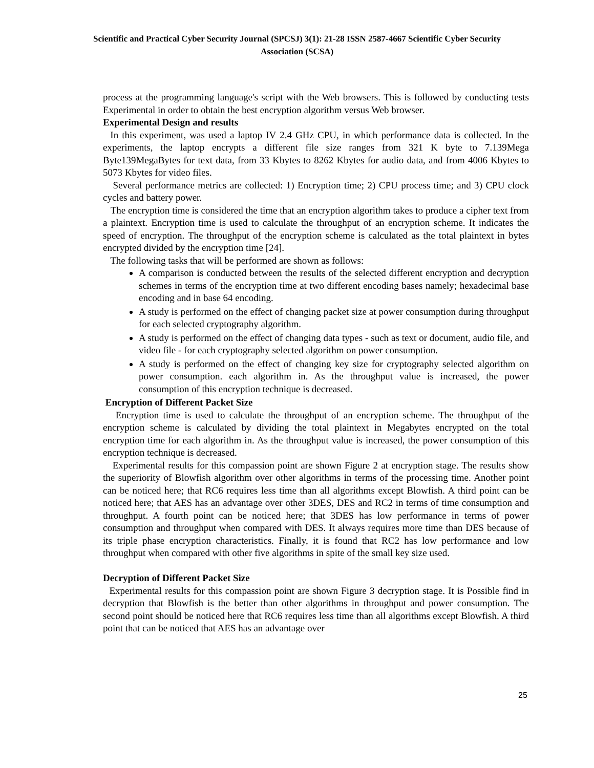Scientific and Practical Cyber Security Journal (SPCSJ) 3(1): 21-28 ISSN 2587-4667 Scientific Cyber Security Association (SCSA)
process at the programming language's script with the Web browsers. This is followed by conducting tests Experimental in order to obtain the best encryption algorithm versus Web browser.
Experimental Design and results
In this experiment, was used a laptop IV 2.4 GHz CPU, in which performance data is collected. In the experiments, the laptop encrypts a different file size ranges from 321 K byte to 7.139Mega Byte139MegaBytes for text data, from 33 Kbytes to 8262 Kbytes for audio data, and from 4006 Kbytes to 5073 Kbytes for video files.
Several performance metrics are collected: 1) Encryption time; 2) CPU process time; and 3) CPU clock cycles and battery power.
The encryption time is considered the time that an encryption algorithm takes to produce a cipher text from a plaintext. Encryption time is used to calculate the throughput of an encryption scheme. It indicates the speed of encryption. The throughput of the encryption scheme is calculated as the total plaintext in bytes encrypted divided by the encryption time [24].
The following tasks that will be performed are shown as follows:
A comparison is conducted between the results of the selected different encryption and decryption schemes in terms of the encryption time at two different encoding bases namely; hexadecimal base encoding and in base 64 encoding.
A study is performed on the effect of changing packet size at power consumption during throughput for each selected cryptography algorithm.
A study is performed on the effect of changing data types - such as text or document, audio file, and video file - for each cryptography selected algorithm on power consumption.
A study is performed on the effect of changing key size for cryptography selected algorithm on power consumption. each algorithm in. As the throughput value is increased, the power consumption of this encryption technique is decreased.
Encryption of Different Packet Size
Encryption time is used to calculate the throughput of an encryption scheme. The throughput of the encryption scheme is calculated by dividing the total plaintext in Megabytes encrypted on the total encryption time for each algorithm in. As the throughput value is increased, the power consumption of this encryption technique is decreased.
Experimental results for this compassion point are shown Figure 2 at encryption stage. The results show the superiority of Blowfish algorithm over other algorithms in terms of the processing time. Another point can be noticed here; that RC6 requires less time than all algorithms except Blowfish. A third point can be noticed here; that AES has an advantage over other 3DES, DES and RC2 in terms of time consumption and throughput. A fourth point can be noticed here; that 3DES has low performance in terms of power consumption and throughput when compared with DES. It always requires more time than DES because of its triple phase encryption characteristics. Finally, it is found that RC2 has low performance and low throughput when compared with other five algorithms in spite of the small key size used.
Decryption of Different Packet Size
Experimental results for this compassion point are shown Figure 3 decryption stage. It is Possible find in decryption that Blowfish is the better than other algorithms in throughput and power consumption. The second point should be noticed here that RC6 requires less time than all algorithms except Blowfish. A third point that can be noticed that AES has an advantage over
25